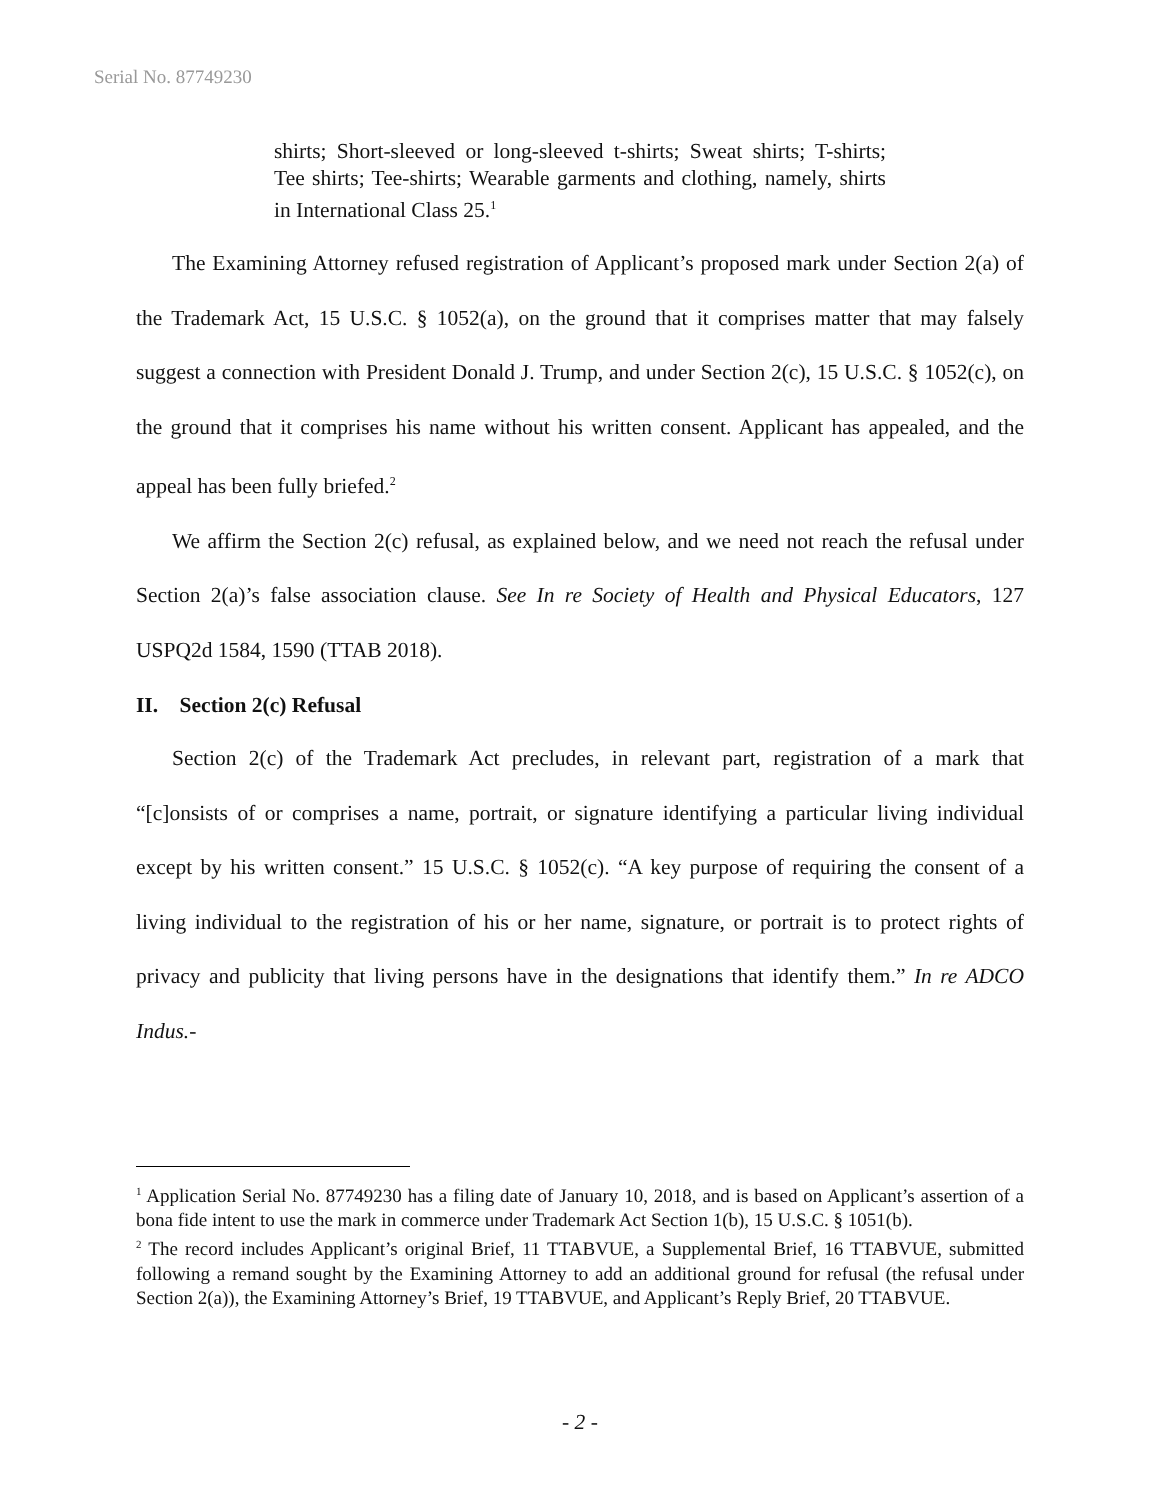Serial No. 87749230
shirts; Short-sleeved or long-sleeved t-shirts; Sweat shirts; T-shirts; Tee shirts; Tee-shirts; Wearable garments and clothing, namely, shirts in International Class 25.<sup>1</sup>
The Examining Attorney refused registration of Applicant’s proposed mark under Section 2(a) of the Trademark Act, 15 U.S.C. § 1052(a), on the ground that it comprises matter that may falsely suggest a connection with President Donald J. Trump, and under Section 2(c), 15 U.S.C. § 1052(c), on the ground that it comprises his name without his written consent. Applicant has appealed, and the appeal has been fully briefed.<sup>2</sup>
We affirm the Section 2(c) refusal, as explained below, and we need not reach the refusal under Section 2(a)’s false association clause. See In re Society of Health and Physical Educators, 127 USPQ2d 1584, 1590 (TTAB 2018).
II. Section 2(c) Refusal
Section 2(c) of the Trademark Act precludes, in relevant part, registration of a mark that “[c]onsists of or comprises a name, portrait, or signature identifying a particular living individual except by his written consent.” 15 U.S.C. § 1052(c). “A key purpose of requiring the consent of a living individual to the registration of his or her name, signature, or portrait is to protect rights of privacy and publicity that living persons have in the designations that identify them.” In re ADCO Indus.-
<sup>1</sup> Application Serial No. 87749230 has a filing date of January 10, 2018, and is based on Applicant’s assertion of a bona fide intent to use the mark in commerce under Trademark Act Section 1(b), 15 U.S.C. § 1051(b).
<sup>2</sup> The record includes Applicant’s original Brief, 11 TTABVUE, a Supplemental Brief, 16 TTABVUE, submitted following a remand sought by the Examining Attorney to add an additional ground for refusal (the refusal under Section 2(a)), the Examining Attorney’s Brief, 19 TTABVUE, and Applicant’s Reply Brief, 20 TTABVUE.
- 2 -